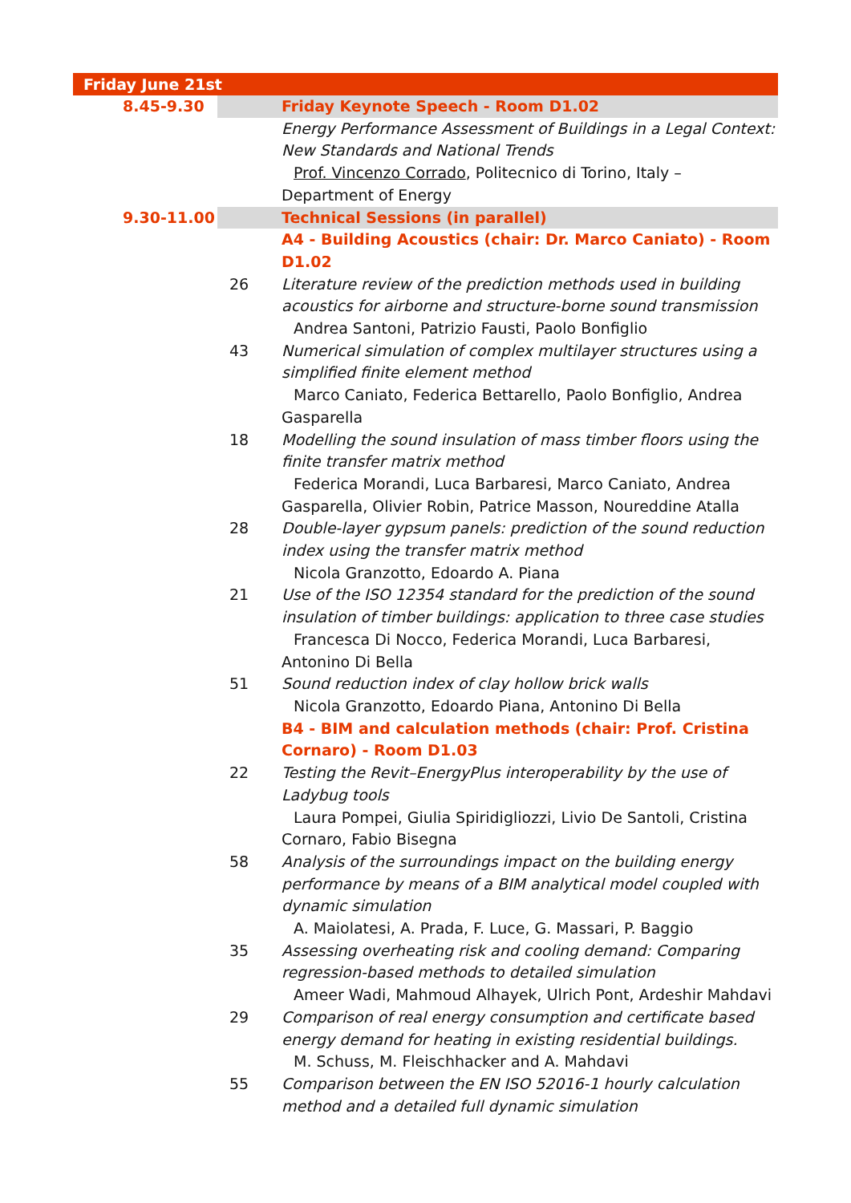| Friday June 21st | | |
| 8.45-9.30 | | Friday Keynote Speech - Room D1.02 |
| | | Energy Performance Assessment of Buildings in a Legal Context: New Standards and National Trends Prof. Vincenzo Corrado , Politecnico di Torino, Italy – Department of Energy |
| 9.30-11.00 | | Technical Sessions (in parallel) |
| | | A4 - Building Acoustics (chair: Dr. Marco Caniato) - Room D1.02 |
| | 26 | Literature review of the prediction methods used in building acoustics for airborne and structure-borne sound transmission Andrea Santoni, Patrizio Fausti, Paolo Bonfiglio |
| | 43 | Numerical simulation of complex multilayer structures using a simplified finite element method Marco Caniato, Federica Bettarello, Paolo Bonfiglio, Andrea Gasparella |
| | 18 | Modelling the sound insulation of mass timber floors using the finite transfer matrix method Federica Morandi, Luca Barbaresi, Marco Caniato, Andrea Gasparella, Olivier Robin, Patrice Masson, Noureddine Atalla |
| | 28 | Double-layer gypsum panels: prediction of the sound reduction index using the transfer matrix method Nicola Granzotto, Edoardo A. Piana |
| | 21 | Use of the ISO 12354 standard for the prediction of the sound insulation of timber buildings: application to three case studies Francesca Di Nocco, Federica Morandi, Luca Barbaresi, Antonino Di Bella |
| | 51 | Sound reduction index of clay hollow brick walls Nicola Granzotto, Edoardo Piana, Antonino Di Bella |
| | | B4 - BIM and calculation methods (chair: Prof. Cristina Cornaro) - Room D1.03 |
| | 22 | Testing the Revit–EnergyPlus interoperability by the use of Ladybug tools Laura Pompei, Giulia Spiridigliozzi, Livio De Santoli, Cristina Cornaro, Fabio Bisegna |
| | 58 | Analysis of the surroundings impact on the building energy performance by means of a BIM analytical model coupled with dynamic simulation A. Maiolatesi, A. Prada, F. Luce, G. Massari, P. Baggio |
| | 35 | Assessing overheating risk and cooling demand: Comparing regression-based methods to detailed simulation Ameer Wadi, Mahmoud Alhayek, Ulrich Pont, Ardeshir Mahdavi |
| | 29 | Comparison of real energy consumption and certificate based energy demand for heating in existing residential buildings. M. Schuss, M. Fleischhacker and A. Mahdavi |
| | 55 | Comparison between the EN ISO 52016-1 hourly calculation method and a detailed full dynamic simulation |